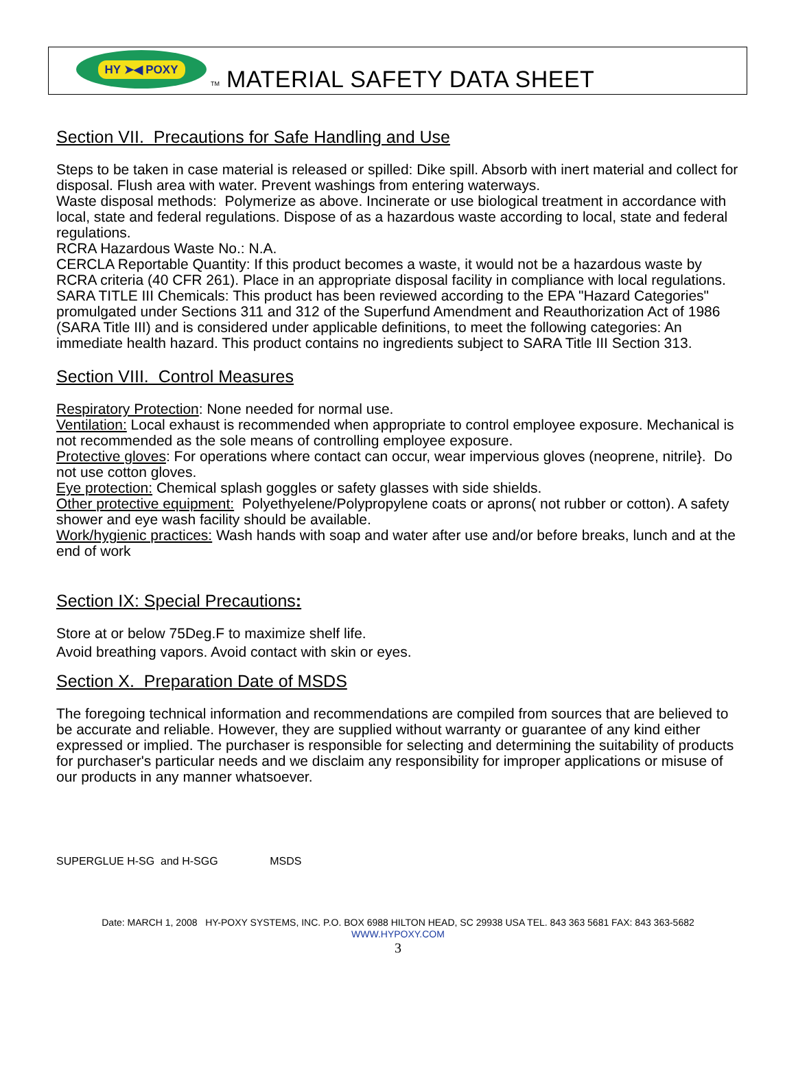HY ➤◀ POXY
TM
MATERIAL SAFETY DATA SHEET
Section VII. Precautions for Safe Handling and Use
Steps to be taken in case material is released or spilled: Dike spill. Absorb with inert material and collect for disposal. Flush area with water. Prevent washings from entering waterways.
Waste disposal methods: Polymerize as above. Incinerate or use biological treatment in accordance with local, state and federal regulations. Dispose of as a hazardous waste according to local, state and federal regulations.
RCRA Hazardous Waste No.: N.A.
CERCLA Reportable Quantity: If this product becomes a waste, it would not be a hazardous waste by RCRA criteria (40 CFR 261). Place in an appropriate disposal facility in compliance with local regulations.
SARA TITLE III Chemicals: This product has been reviewed according to the EPA "Hazard Categories" promulgated under Sections 311 and 312 of the Superfund Amendment and Reauthorization Act of 1986 (SARA Title III) and is considered under applicable definitions, to meet the following categories: An immediate health hazard. This product contains no ingredients subject to SARA Title III Section 313.
Section VIII. Control Measures
Respiratory Protection: None needed for normal use.
Ventilation: Local exhaust is recommended when appropriate to control employee exposure. Mechanical is not recommended as the sole means of controlling employee exposure.
Protective gloves: For operations where contact can occur, wear impervious gloves (neoprene, nitrile}. Do not use cotton gloves.
Eye protection: Chemical splash goggles or safety glasses with side shields.
Other protective equipment: Polyethyelene/Polypropylene coats or aprons( not rubber or cotton). A safety shower and eye wash facility should be available.
Work/hygienic practices: Wash hands with soap and water after use and/or before breaks, lunch and at the end of work
Section IX: Special Precautions:
Store at or below 75Deg.F to maximize shelf life.
Avoid breathing vapors. Avoid contact with skin or eyes.
Section X. Preparation Date of MSDS
The foregoing technical information and recommendations are compiled from sources that are believed to be accurate and reliable. However, they are supplied without warranty or guarantee of any kind either expressed or implied. The purchaser is responsible for selecting and determining the suitability of products for purchaser's particular needs and we disclaim any responsibility for improper applications or misuse of our products in any manner whatsoever.
SUPERGLUE H-SG and H-SGG MSDS
Date: MARCH 1, 2008 HY-POXY SYSTEMS, INC. P.O. BOX 6988 HILTON HEAD, SC 29938 USA TEL. 843 363 5681 FAX: 843 363-5682 WWW.HYPOXY.COM
3